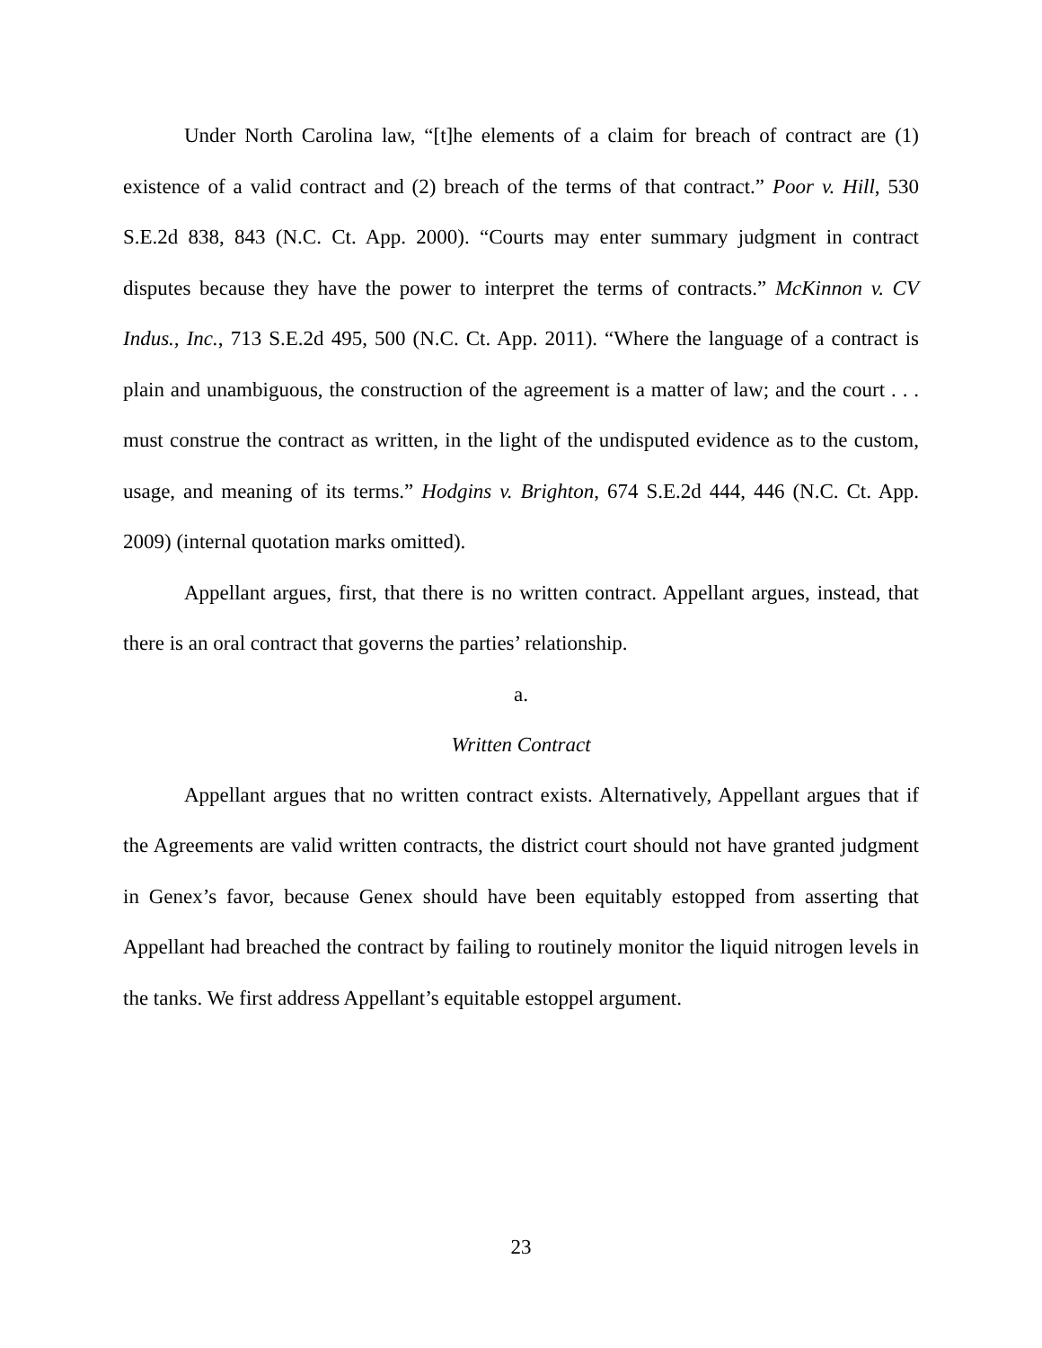Under North Carolina law, “[t]he elements of a claim for breach of contract are (1) existence of a valid contract and (2) breach of the terms of that contract.” Poor v. Hill, 530 S.E.2d 838, 843 (N.C. Ct. App. 2000). “Courts may enter summary judgment in contract disputes because they have the power to interpret the terms of contracts.” McKinnon v. CV Indus., Inc., 713 S.E.2d 495, 500 (N.C. Ct. App. 2011). “Where the language of a contract is plain and unambiguous, the construction of the agreement is a matter of law; and the court . . . must construe the contract as written, in the light of the undisputed evidence as to the custom, usage, and meaning of its terms.” Hodgins v. Brighton, 674 S.E.2d 444, 446 (N.C. Ct. App. 2009) (internal quotation marks omitted).
Appellant argues, first, that there is no written contract. Appellant argues, instead, that there is an oral contract that governs the parties’ relationship.
a.
Written Contract
Appellant argues that no written contract exists. Alternatively, Appellant argues that if the Agreements are valid written contracts, the district court should not have granted judgment in Genex’s favor, because Genex should have been equitably estopped from asserting that Appellant had breached the contract by failing to routinely monitor the liquid nitrogen levels in the tanks. We first address Appellant’s equitable estoppel argument.
23